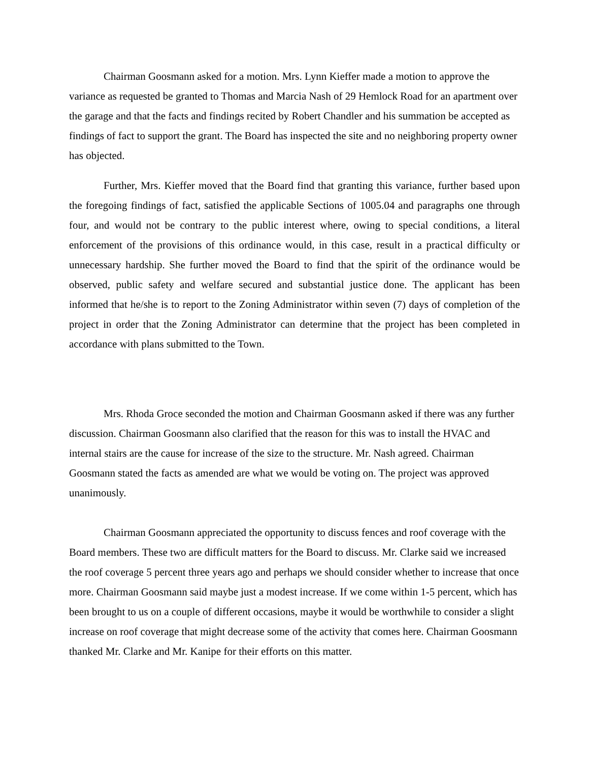Chairman Goosmann asked for a motion. Mrs. Lynn Kieffer made a motion to approve the variance as requested be granted to Thomas and Marcia Nash of 29 Hemlock Road for an apartment over the garage and that the facts and findings recited by Robert Chandler and his summation be accepted as findings of fact to support the grant. The Board has inspected the site and no neighboring property owner has objected.
Further, Mrs. Kieffer moved that the Board find that granting this variance, further based upon the foregoing findings of fact, satisfied the applicable Sections of 1005.04 and paragraphs one through four, and would not be contrary to the public interest where, owing to special conditions, a literal enforcement of the provisions of this ordinance would, in this case, result in a practical difficulty or unnecessary hardship. She further moved the Board to find that the spirit of the ordinance would be observed, public safety and welfare secured and substantial justice done. The applicant has been informed that he/she is to report to the Zoning Administrator within seven (7) days of completion of the project in order that the Zoning Administrator can determine that the project has been completed in accordance with plans submitted to the Town.
Mrs. Rhoda Groce seconded the motion and Chairman Goosmann asked if there was any further discussion. Chairman Goosmann also clarified that the reason for this was to install the HVAC and internal stairs are the cause for increase of the size to the structure. Mr. Nash agreed. Chairman Goosmann stated the facts as amended are what we would be voting on. The project was approved unanimously.
Chairman Goosmann appreciated the opportunity to discuss fences and roof coverage with the Board members. These two are difficult matters for the Board to discuss. Mr. Clarke said we increased the roof coverage 5 percent three years ago and perhaps we should consider whether to increase that once more. Chairman Goosmann said maybe just a modest increase. If we come within 1-5 percent, which has been brought to us on a couple of different occasions, maybe it would be worthwhile to consider a slight increase on roof coverage that might decrease some of the activity that comes here. Chairman Goosmann thanked Mr. Clarke and Mr. Kanipe for their efforts on this matter.